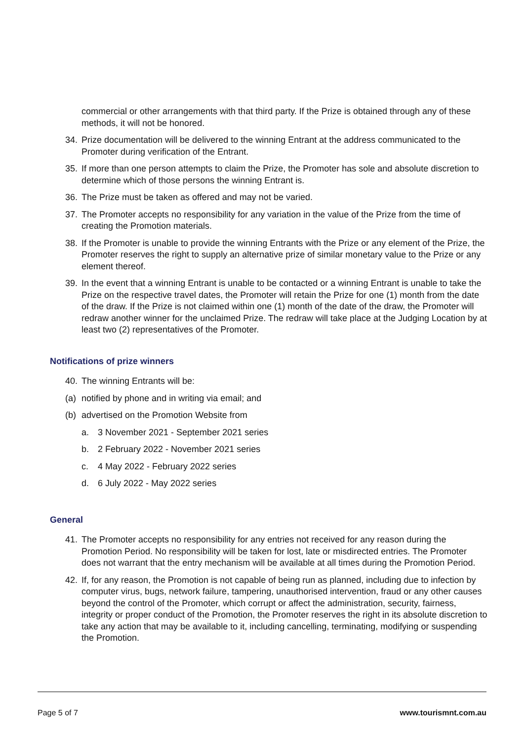commercial or other arrangements with that third party. If the Prize is obtained through any of these methods, it will not be honored.
34. Prize documentation will be delivered to the winning Entrant at the address communicated to the Promoter during verification of the Entrant.
35. If more than one person attempts to claim the Prize, the Promoter has sole and absolute discretion to determine which of those persons the winning Entrant is.
36. The Prize must be taken as offered and may not be varied.
37. The Promoter accepts no responsibility for any variation in the value of the Prize from the time of creating the Promotion materials.
38. If the Promoter is unable to provide the winning Entrants with the Prize or any element of the Prize, the Promoter reserves the right to supply an alternative prize of similar monetary value to the Prize or any element thereof.
39. In the event that a winning Entrant is unable to be contacted or a winning Entrant is unable to take the Prize on the respective travel dates, the Promoter will retain the Prize for one (1) month from the date of the draw. If the Prize is not claimed within one (1) month of the date of the draw, the Promoter will redraw another winner for the unclaimed Prize. The redraw will take place at the Judging Location by at least two (2) representatives of the Promoter.
Notifications of prize winners
40. The winning Entrants will be:
(a) notified by phone and in writing via email; and
(b) advertised on the Promotion Website from
a. 3 November 2021 - September 2021 series
b. 2 February 2022 - November 2021 series
c. 4 May 2022 - February 2022 series
d. 6 July 2022 - May 2022 series
General
41. The Promoter accepts no responsibility for any entries not received for any reason during the Promotion Period. No responsibility will be taken for lost, late or misdirected entries. The Promoter does not warrant that the entry mechanism will be available at all times during the Promotion Period.
42. If, for any reason, the Promotion is not capable of being run as planned, including due to infection by computer virus, bugs, network failure, tampering, unauthorised intervention, fraud or any other causes beyond the control of the Promoter, which corrupt or affect the administration, security, fairness, integrity or proper conduct of the Promotion, the Promoter reserves the right in its absolute discretion to take any action that may be available to it, including cancelling, terminating, modifying or suspending the Promotion.
Page 5 of 7 www.tourismnt.com.au